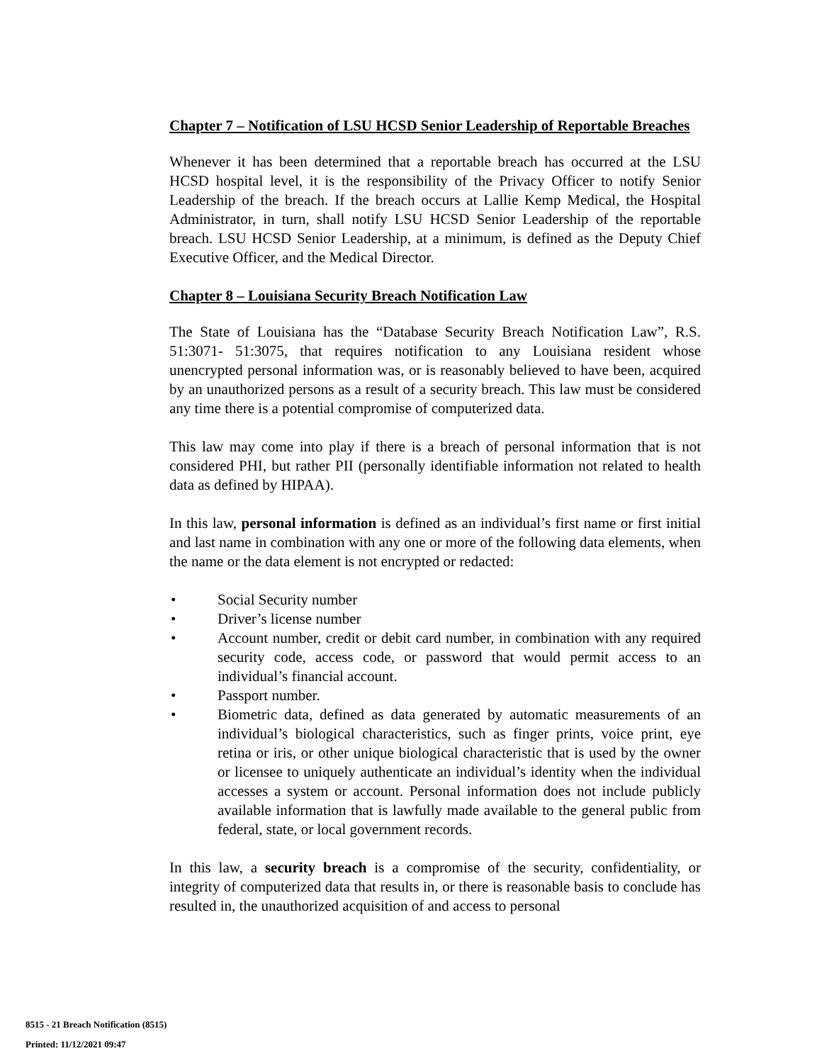Chapter 7 – Notification of LSU HCSD Senior Leadership of Reportable Breaches
Whenever it has been determined that a reportable breach has occurred at the LSU HCSD hospital level, it is the responsibility of the Privacy Officer to notify Senior Leadership of the breach. If the breach occurs at Lallie Kemp Medical, the Hospital Administrator, in turn, shall notify LSU HCSD Senior Leadership of the reportable breach. LSU HCSD Senior Leadership, at a minimum, is defined as the Deputy Chief Executive Officer, and the Medical Director.
Chapter 8 – Louisiana Security Breach Notification Law
The State of Louisiana has the “Database Security Breach Notification Law”, R.S. 51:3071- 51:3075, that requires notification to any Louisiana resident whose unencrypted personal information was, or is reasonably believed to have been, acquired by an unauthorized persons as a result of a security breach. This law must be considered any time there is a potential compromise of computerized data.
This law may come into play if there is a breach of personal information that is not considered PHI, but rather PII (personally identifiable information not related to health data as defined by HIPAA).
In this law, personal information is defined as an individual’s first name or first initial and last name in combination with any one or more of the following data elements, when the name or the data element is not encrypted or redacted:
• Social Security number
• Driver’s license number
• Account number, credit or debit card number, in combination with any required security code, access code, or password that would permit access to an individual’s financial account.
• Passport number.
• Biometric data, defined as data generated by automatic measurements of an individual’s biological characteristics, such as finger prints, voice print, eye retina or iris, or other unique biological characteristic that is used by the owner or licensee to uniquely authenticate an individual’s identity when the individual accesses a system or account. Personal information does not include publicly available information that is lawfully made available to the general public from federal, state, or local government records.
In this law, a security breach is a compromise of the security, confidentiality, or integrity of computerized data that results in, or there is reasonable basis to conclude has resulted in, the unauthorized acquisition of and access to personal
8515 - 21 Breach Notification (8515)
Printed: 11/12/2021 09:47